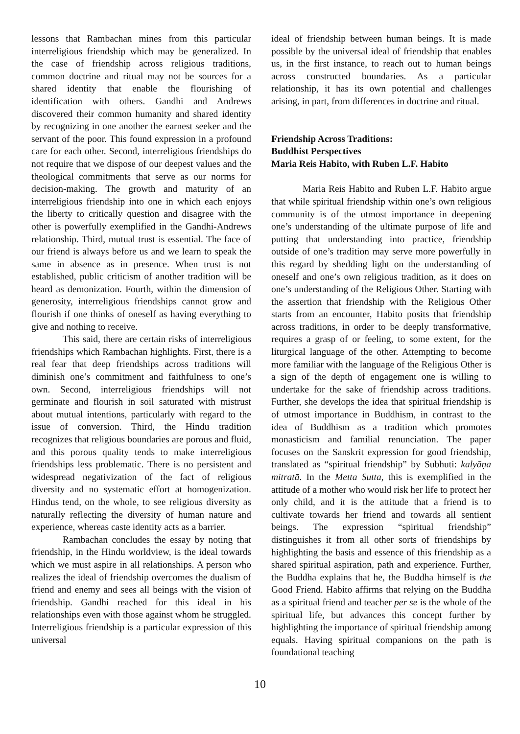lessons that Rambachan mines from this particular interreligious friendship which may be generalized. In the case of friendship across religious traditions, common doctrine and ritual may not be sources for a shared identity that enable the flourishing of identification with others. Gandhi and Andrews discovered their common humanity and shared identity by recognizing in one another the earnest seeker and the servant of the poor. This found expression in a profound care for each other. Second, interreligious friendships do not require that we dispose of our deepest values and the theological commitments that serve as our norms for decision-making. The growth and maturity of an interreligious friendship into one in which each enjoys the liberty to critically question and disagree with the other is powerfully exemplified in the Gandhi-Andrews relationship. Third, mutual trust is essential. The face of our friend is always before us and we learn to speak the same in absence as in presence. When trust is not established, public criticism of another tradition will be heard as demonization. Fourth, within the dimension of generosity, interreligious friendships cannot grow and flourish if one thinks of oneself as having everything to give and nothing to receive.
This said, there are certain risks of interreligious friendships which Rambachan highlights. First, there is a real fear that deep friendships across traditions will diminish one’s commitment and faithfulness to one’s own. Second, interreligious friendships will not germinate and flourish in soil saturated with mistrust about mutual intentions, particularly with regard to the issue of conversion. Third, the Hindu tradition recognizes that religious boundaries are porous and fluid, and this porous quality tends to make interreligious friendships less problematic. There is no persistent and widespread negativization of the fact of religious diversity and no systematic effort at homogenization. Hindus tend, on the whole, to see religious diversity as naturally reflecting the diversity of human nature and experience, whereas caste identity acts as a barrier.
Rambachan concludes the essay by noting that friendship, in the Hindu worldview, is the ideal towards which we must aspire in all relationships. A person who realizes the ideal of friendship overcomes the dualism of friend and enemy and sees all beings with the vision of friendship. Gandhi reached for this ideal in his relationships even with those against whom he struggled. Interreligious friendship is a particular expression of this universal
ideal of friendship between human beings. It is made possible by the universal ideal of friendship that enables us, in the first instance, to reach out to human beings across constructed boundaries. As a particular relationship, it has its own potential and challenges arising, in part, from differences in doctrine and ritual.
Friendship Across Traditions:
Buddhist Perspectives
Maria Reis Habito, with Ruben L.F. Habito
Maria Reis Habito and Ruben L.F. Habito argue that while spiritual friendship within one’s own religious community is of the utmost importance in deepening one’s understanding of the ultimate purpose of life and putting that understanding into practice, friendship outside of one’s tradition may serve more powerfully in this regard by shedding light on the understanding of oneself and one’s own religious tradition, as it does on one’s understanding of the Religious Other. Starting with the assertion that friendship with the Religious Other starts from an encounter, Habito posits that friendship across traditions, in order to be deeply transformative, requires a grasp of or feeling, to some extent, for the liturgical language of the other. Attempting to become more familiar with the language of the Religious Other is a sign of the depth of engagement one is willing to undertake for the sake of friendship across traditions. Further, she develops the idea that spiritual friendship is of utmost importance in Buddhism, in contrast to the idea of Buddhism as a tradition which promotes monasticism and familial renunciation. The paper focuses on the Sanskrit expression for good friendship, translated as “spiritual friendship” by Subhuti: kalyāṇa mitratā. In the Metta Sutta, this is exemplified in the attitude of a mother who would risk her life to protect her only child, and it is the attitude that a friend is to cultivate towards her friend and towards all sentient beings. The expression “spiritual friendship” distinguishes it from all other sorts of friendships by highlighting the basis and essence of this friendship as a shared spiritual aspiration, path and experience. Further, the Buddha explains that he, the Buddha himself is the Good Friend. Habito affirms that relying on the Buddha as a spiritual friend and teacher per se is the whole of the spiritual life, but advances this concept further by highlighting the importance of spiritual friendship among equals. Having spiritual companions on the path is foundational teaching
10